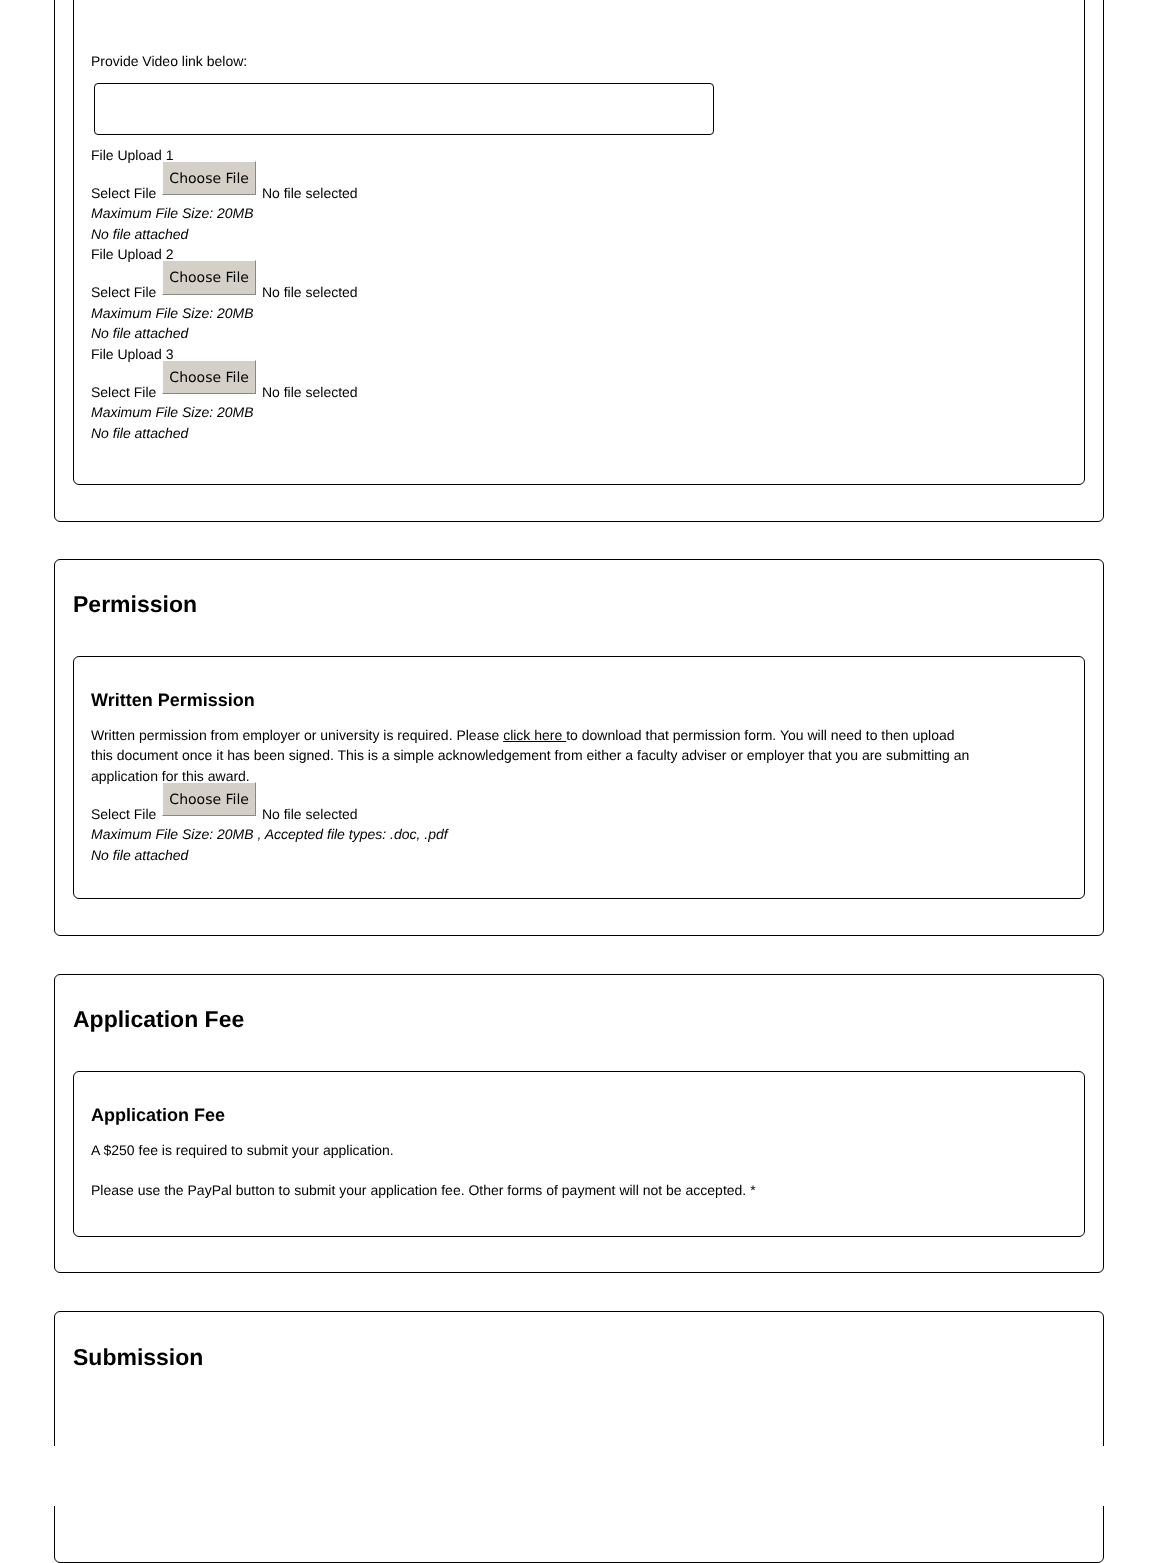Provide Video link below:
File Upload 1
Select File Choose File No file selected
Maximum File Size: 20MB
No file attached
File Upload 2
Select File Choose File No file selected
Maximum File Size: 20MB
No file attached
File Upload 3
Select File Choose File No file selected
Maximum File Size: 20MB
No file attached
Permission
Written Permission
Written permission from employer or university is required. Please click here to download that permission form. You will need to then upload this document once it has been signed. This is a simple acknowledgement from either a faculty adviser or employer that you are submitting an application for this award.
Select File Choose File No file selected
Maximum File Size: 20MB , Accepted file types: .doc, .pdf
No file attached
Application Fee
Application Fee
A $250 fee is required to submit your application.
Please use the PayPal button to submit your application fee. Other forms of payment will not be accepted. *
Submission